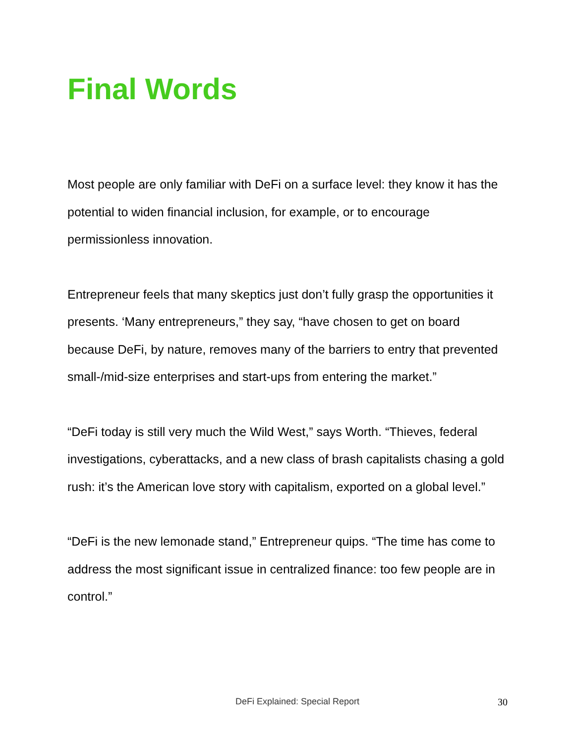Final Words
Most people are only familiar with DeFi on a surface level: they know it has the potential to widen financial inclusion, for example, or to encourage permissionless innovation.
Entrepreneur feels that many skeptics just don’t fully grasp the opportunities it presents. ‘Many entrepreneurs,” they say, “have chosen to get on board because DeFi, by nature, removes many of the barriers to entry that prevented small-/mid-size enterprises and start-ups from entering the market.”
“DeFi today is still very much the Wild West,” says Worth. “Thieves, federal investigations, cyberattacks, and a new class of brash capitalists chasing a gold rush: it’s the American love story with capitalism, exported on a global level.”
“DeFi is the new lemonade stand,” Entrepreneur quips. “The time has come to address the most significant issue in centralized finance: too few people are in control.”
DeFi Explained: Special Report 30